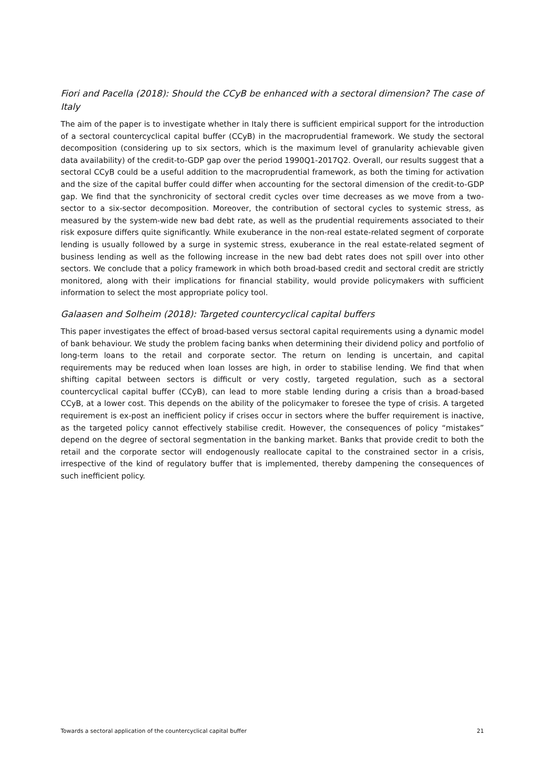Fiori and Pacella (2018): Should the CCyB be enhanced with a sectoral dimension? The case of Italy
The aim of the paper is to investigate whether in Italy there is sufficient empirical support for the introduction of a sectoral countercyclical capital buffer (CCyB) in the macroprudential framework. We study the sectoral decomposition (considering up to six sectors, which is the maximum level of granularity achievable given data availability) of the credit-to-GDP gap over the period 1990Q1-2017Q2. Overall, our results suggest that a sectoral CCyB could be a useful addition to the macroprudential framework, as both the timing for activation and the size of the capital buffer could differ when accounting for the sectoral dimension of the credit-to-GDP gap. We find that the synchronicity of sectoral credit cycles over time decreases as we move from a two-sector to a six-sector decomposition. Moreover, the contribution of sectoral cycles to systemic stress, as measured by the system-wide new bad debt rate, as well as the prudential requirements associated to their risk exposure differs quite significantly. While exuberance in the non-real estate-related segment of corporate lending is usually followed by a surge in systemic stress, exuberance in the real estate-related segment of business lending as well as the following increase in the new bad debt rates does not spill over into other sectors. We conclude that a policy framework in which both broad-based credit and sectoral credit are strictly monitored, along with their implications for financial stability, would provide policymakers with sufficient information to select the most appropriate policy tool.
Galaasen and Solheim (2018): Targeted countercyclical capital buffers
This paper investigates the effect of broad-based versus sectoral capital requirements using a dynamic model of bank behaviour. We study the problem facing banks when determining their dividend policy and portfolio of long-term loans to the retail and corporate sector. The return on lending is uncertain, and capital requirements may be reduced when loan losses are high, in order to stabilise lending. We find that when shifting capital between sectors is difficult or very costly, targeted regulation, such as a sectoral countercyclical capital buffer (CCyB), can lead to more stable lending during a crisis than a broad-based CCyB, at a lower cost. This depends on the ability of the policymaker to foresee the type of crisis. A targeted requirement is ex-post an inefficient policy if crises occur in sectors where the buffer requirement is inactive, as the targeted policy cannot effectively stabilise credit. However, the consequences of policy “mistakes” depend on the degree of sectoral segmentation in the banking market. Banks that provide credit to both the retail and the corporate sector will endogenously reallocate capital to the constrained sector in a crisis, irrespective of the kind of regulatory buffer that is implemented, thereby dampening the consequences of such inefficient policy.
Towards a sectoral application of the countercyclical capital buffer 21